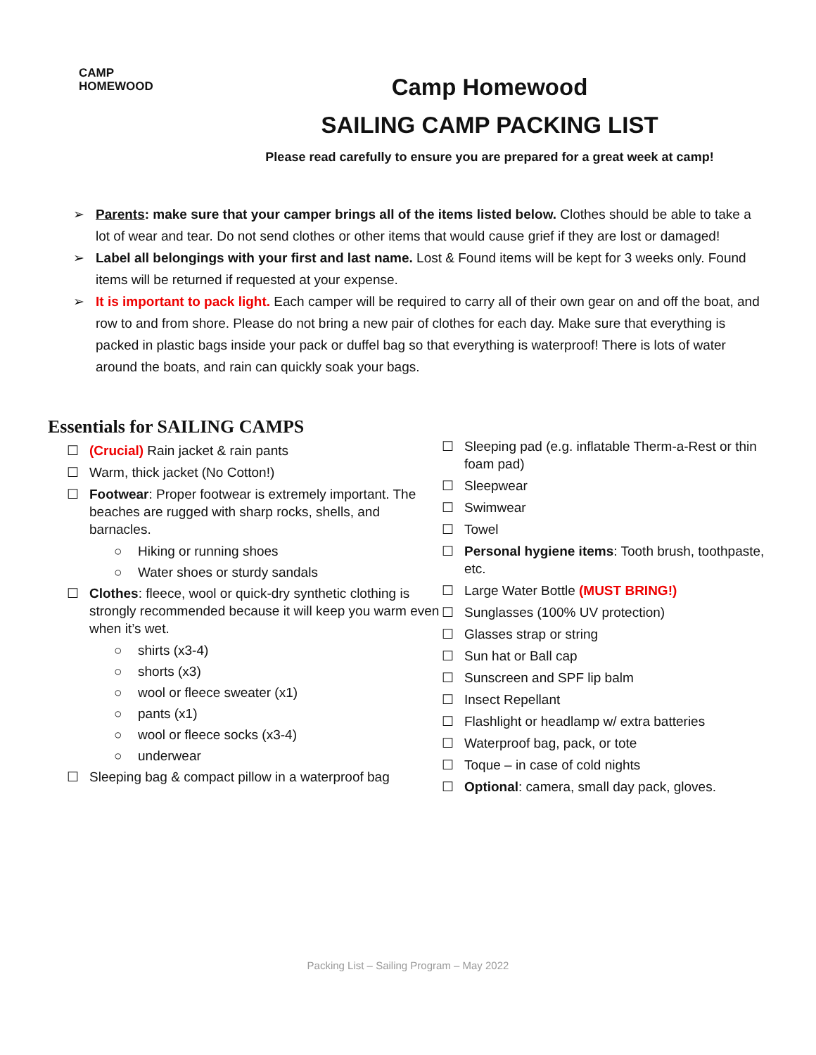CAMP
HOMEWOOD
Camp Homewood
SAILING CAMP PACKING LIST
Please read carefully to ensure you are prepared for a great week at camp!
➢ Parents: make sure that your camper brings all of the items listed below. Clothes should be able to take a lot of wear and tear. Do not send clothes or other items that would cause grief if they are lost or damaged!
➢ Label all belongings with your first and last name. Lost & Found items will be kept for 3 weeks only. Found items will be returned if requested at your expense.
➢ It is important to pack light. Each camper will be required to carry all of their own gear on and off the boat, and row to and from shore. Please do not bring a new pair of clothes for each day. Make sure that everything is packed in plastic bags inside your pack or duffel bag so that everything is waterproof! There is lots of water around the boats, and rain can quickly soak your bags.
Essentials for SAILING CAMPS
☐ (Crucial) Rain jacket & rain pants
☐ Warm, thick jacket (No Cotton!)
☐ Footwear: Proper footwear is extremely important. The beaches are rugged with sharp rocks, shells, and barnacles.
○ Hiking or running shoes
○ Water shoes or sturdy sandals
☐ Clothes: fleece, wool or quick-dry synthetic clothing is strongly recommended because it will keep you warm even when it’s wet.
○ shirts (x3-4)
○ shorts (x3)
○ wool or fleece sweater (x1)
○ pants (x1)
○ wool or fleece socks (x3-4)
○ underwear
☐ Sleeping bag & compact pillow in a waterproof bag
☐ Sleeping pad (e.g. inflatable Therm-a-Rest or thin foam pad)
☐ Sleepwear
☐ Swimwear
☐ Towel
☐ Personal hygiene items: Tooth brush, toothpaste, etc.
☐ Large Water Bottle (MUST BRING!)
☐ Sunglasses (100% UV protection)
☐ Glasses strap or string
☐ Sun hat or Ball cap
☐ Sunscreen and SPF lip balm
☐ Insect Repellant
☐ Flashlight or headlamp w/ extra batteries
☐ Waterproof bag, pack, or tote
☐ Toque – in case of cold nights
☐ Optional: camera, small day pack, gloves.
Packing List – Sailing Program – May 2022